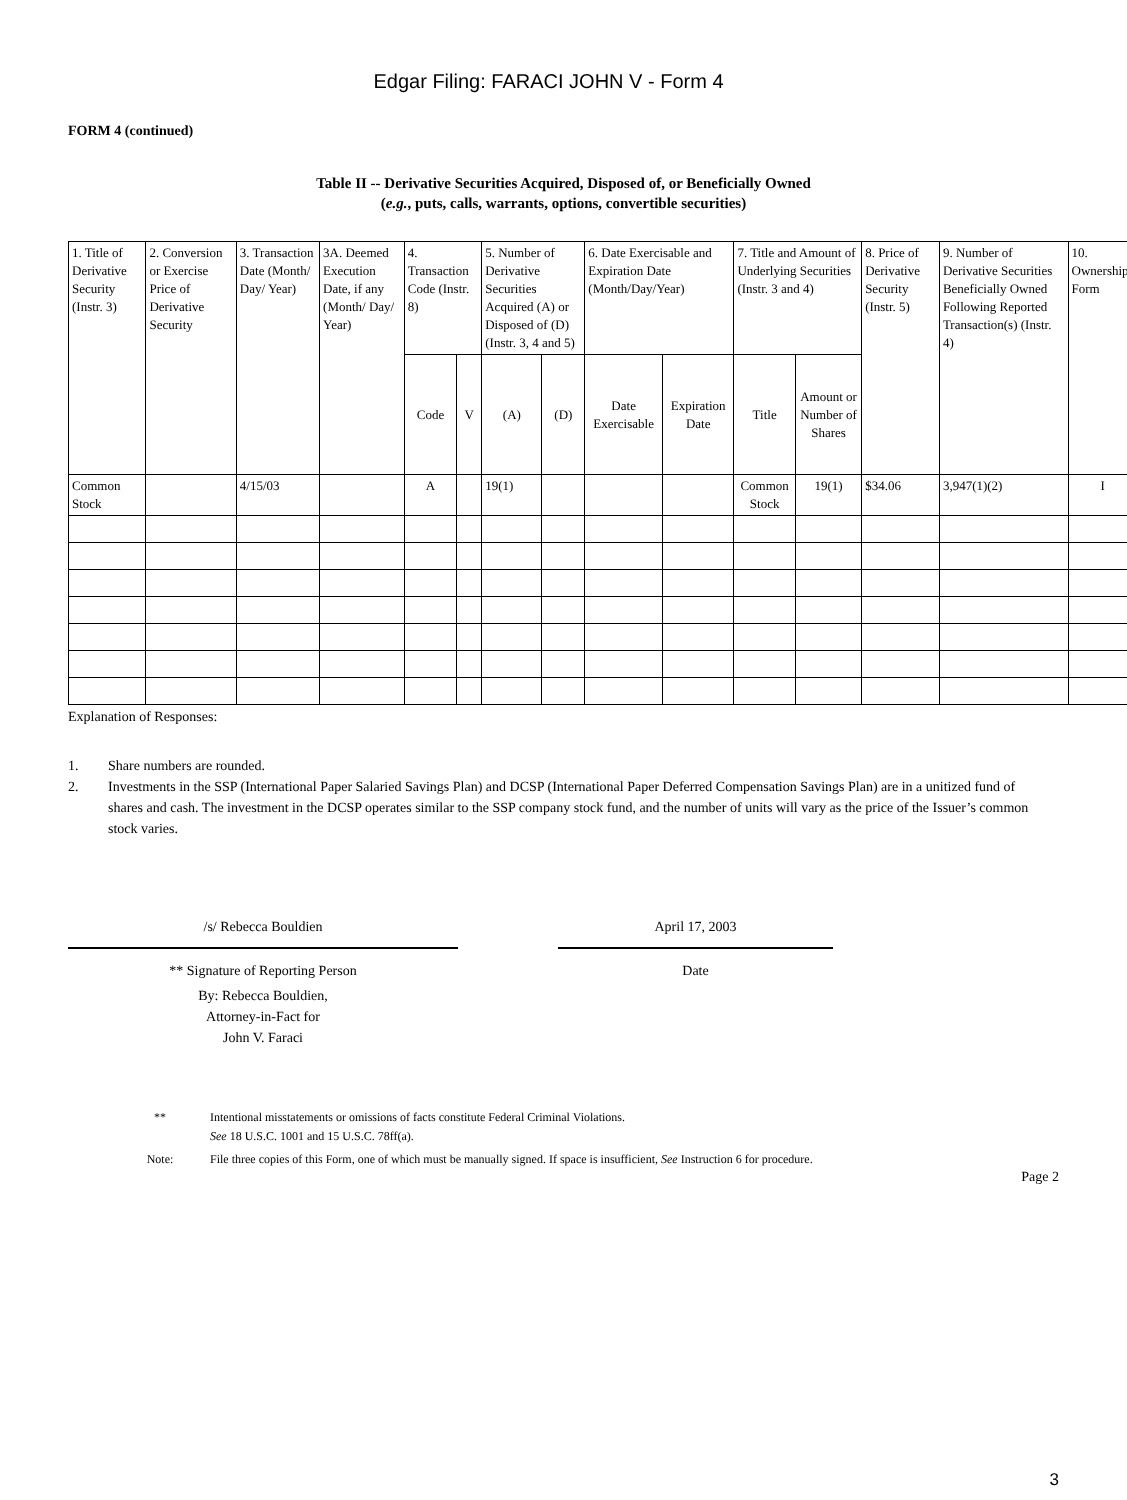Edgar Filing: FARACI JOHN V - Form 4
FORM 4 (continued)
Table II -- Derivative Securities Acquired, Disposed of, or Beneficially Owned
(e.g., puts, calls, warrants, options, convertible securities)
| 1. Title of Derivative Security (Instr. 3) | 2. Conversion or Exercise Price of Derivative Security | 3. Transaction Date (Month/ Day/ Year) | 3A. Deemed Execution Date, if any (Month/ Day/ Year) | 4. Transaction Code (Instr. 8) | | 5. Number of Derivative Securities Acquired (A) or Disposed of (D) (Instr. 3, 4 and 5) | | 6. Date Exercisable and Expiration Date (Month/Day/Year) | | 7. Title and Amount of Underlying Securities (Instr. 3 and 4) | | 8. Price of Derivative Security (Instr. 5) | 9. Number of Derivative Securities Beneficially Owned Following Reported Transaction(s) (Instr. 4) | 10. Ownership Form |
| --- | --- | --- | --- | --- | --- | --- | --- | --- | --- | --- | --- | --- | --- | --- |
| | | | | Code | V | (A) | (D) | Date Exercisable | Expiration Date | Title | Amount or Number of Shares | | | |
| Common Stock | | 4/15/03 | | A | | 19(1) | | | | Common Stock | 19(1) | $34.06 | 3,947(1)(2) | I |
Explanation of Responses:
1. Share numbers are rounded.
2. Investments in the SSP (International Paper Salaried Savings Plan) and DCSP (International Paper Deferred Compensation Savings Plan) are in a unitized fund of shares and cash. The investment in the DCSP operates similar to the SSP company stock fund, and the number of units will vary as the price of the Issuer’s common stock varies.
/s/ Rebecca Bouldien
** Signature of Reporting Person
By: Rebecca Bouldien,
Attorney-in-Fact for
John V. Faraci
April 17, 2003
Date
** Intentional misstatements or omissions of facts constitute Federal Criminal Violations.
See 18 U.S.C. 1001 and 15 U.S.C. 78ff(a).
Note: File three copies of this Form, one of which must be manually signed. If space is insufficient, See Instruction 6 for procedure.
Page 2
3